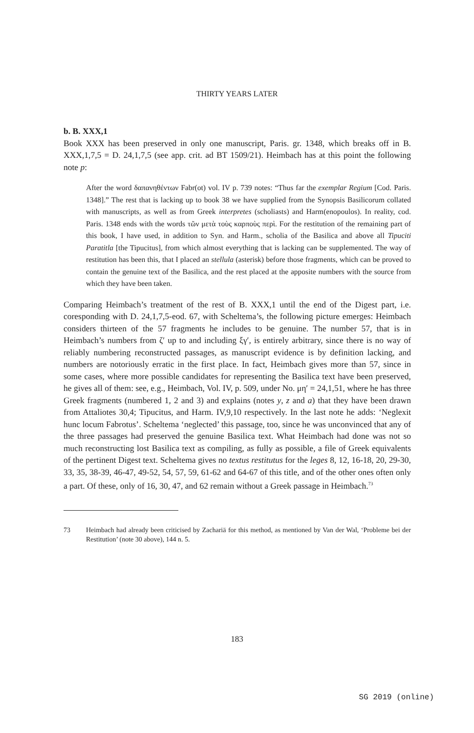THIRTY YEARS LATER
b. B. XXX,1
Book XXX has been preserved in only one manuscript, Paris. gr. 1348, which breaks off in B. XXX,1,7,5 = D. 24,1,7,5 (see app. crit. ad BT 1509/21). Heimbach has at this point the following note p:
After the word δαπανηθέντων Fabr(ot) vol. IV p. 739 notes: “Thus far the exemplar Regium [Cod. Paris. 1348].” The rest that is lacking up to book 38 we have supplied from the Synopsis Basilicorum collated with manuscripts, as well as from Greek interpretes (scholiasts) and Harm(enopoulos). In reality, cod. Paris. 1348 ends with the words τῶν μετὰ τοὺς καρποὺς περὶ. For the restitution of the remaining part of this book, I have used, in addition to Syn. and Harm., scholia of the Basilica and above all Tipuciti Paratitla [the Tipucitus], from which almost everything that is lacking can be supplemented. The way of restitution has been this, that I placed an stellula (asterisk) before those fragments, which can be proved to contain the genuine text of the Basilica, and the rest placed at the apposite numbers with the source from which they have been taken.
Comparing Heimbach’s treatment of the rest of B. XXX,1 until the end of the Digest part, i.e. coresponding with D. 24,1,7,5-eod. 67, with Scheltema’s, the following picture emerges: Heimbach considers thirteen of the 57 fragments he includes to be genuine. The number 57, that is in Heimbach’s numbers from ζʹ up to and including ξγʹ, is entirely arbitrary, since there is no way of reliably numbering reconstructed passages, as manuscript evidence is by definition lacking, and numbers are notoriously erratic in the first place. In fact, Heimbach gives more than 57, since in some cases, where more possible candidates for representing the Basilica text have been preserved, he gives all of them: see, e.g., Heimbach, Vol. IV, p. 509, under No. μηʹ = 24,1,51, where he has three Greek fragments (numbered 1, 2 and 3) and explains (notes y, z and a) that they have been drawn from Attaliotes 30,4; Tipucitus, and Harm. IV,9,10 respectively. In the last note he adds: ‘Neglexit hunc locum Fabrotus’. Scheltema ‘neglected’ this passage, too, since he was unconvinced that any of the three passages had preserved the genuine Basilica text. What Heimbach had done was not so much reconstructing lost Basilica text as compiling, as fully as possible, a file of Greek equivalents of the pertinent Digest text. Scheltema gives no textus restitutus for the leges 8, 12, 16-18, 20, 29-30, 33, 35, 38-39, 46-47, 49-52, 54, 57, 59, 61-62 and 64-67 of this title, and of the other ones often only a part. Of these, only of 16, 30, 47, and 62 remain without a Greek passage in Heimbach.<sup>73</sup>
73 Heimbach had already been criticised by Zachariä for this method, as mentioned by Van der Wal, ‘Probleme bei der Restitution’ (note 30 above), 144 n. 5.
183
SG 2019 (online)